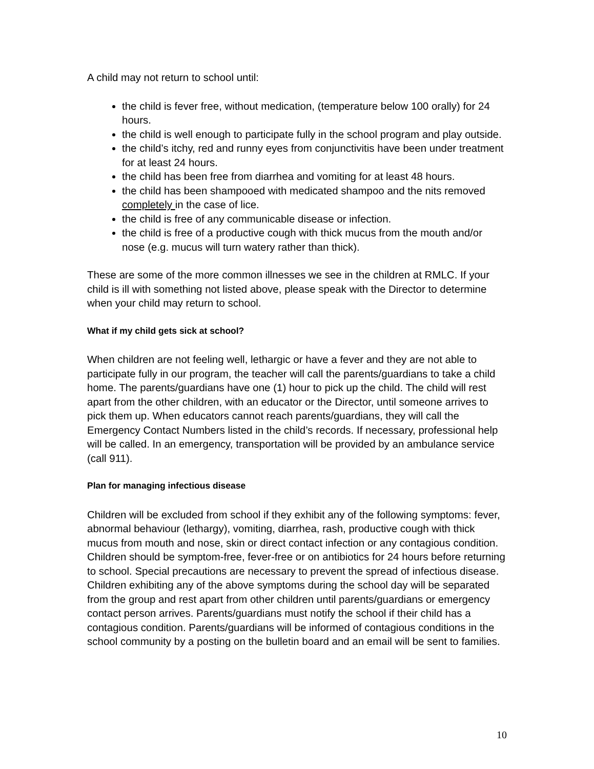A child may not return to school until:
the child is fever free, without medication, (temperature below 100 orally) for 24 hours.
the child is well enough to participate fully in the school program and play outside.
the child’s itchy, red and runny eyes from conjunctivitis have been under treatment for at least 24 hours.
the child has been free from diarrhea and vomiting for at least 48 hours.
the child has been shampooed with medicated shampoo and the nits removed completely in the case of lice.
the child is free of any communicable disease or infection.
the child is free of a productive cough with thick mucus from the mouth and/or nose (e.g. mucus will turn watery rather than thick).
These are some of the more common illnesses we see in the children at RMLC. If your child is ill with something not listed above, please speak with the Director to determine when your child may return to school.
What if my child gets sick at school?
When children are not feeling well, lethargic or have a fever and they are not able to participate fully in our program, the teacher will call the parents/guardians to take a child home. The parents/guardians have one (1) hour to pick up the child. The child will rest apart from the other children, with an educator or the Director, until someone arrives to pick them up. When educators cannot reach parents/guardians, they will call the Emergency Contact Numbers listed in the child’s records. If necessary, professional help will be called. In an emergency, transportation will be provided by an ambulance service (call 911).
Plan for managing infectious disease
Children will be excluded from school if they exhibit any of the following symptoms: fever, abnormal behaviour (lethargy), vomiting, diarrhea, rash, productive cough with thick mucus from mouth and nose, skin or direct contact infection or any contagious condition. Children should be symptom-free, fever-free or on antibiotics for 24 hours before returning to school. Special precautions are necessary to prevent the spread of infectious disease. Children exhibiting any of the above symptoms during the school day will be separated from the group and rest apart from other children until parents/guardians or emergency contact person arrives. Parents/guardians must notify the school if their child has a contagious condition. Parents/guardians will be informed of contagious conditions in the school community by a posting on the bulletin board and an email will be sent to families.
10